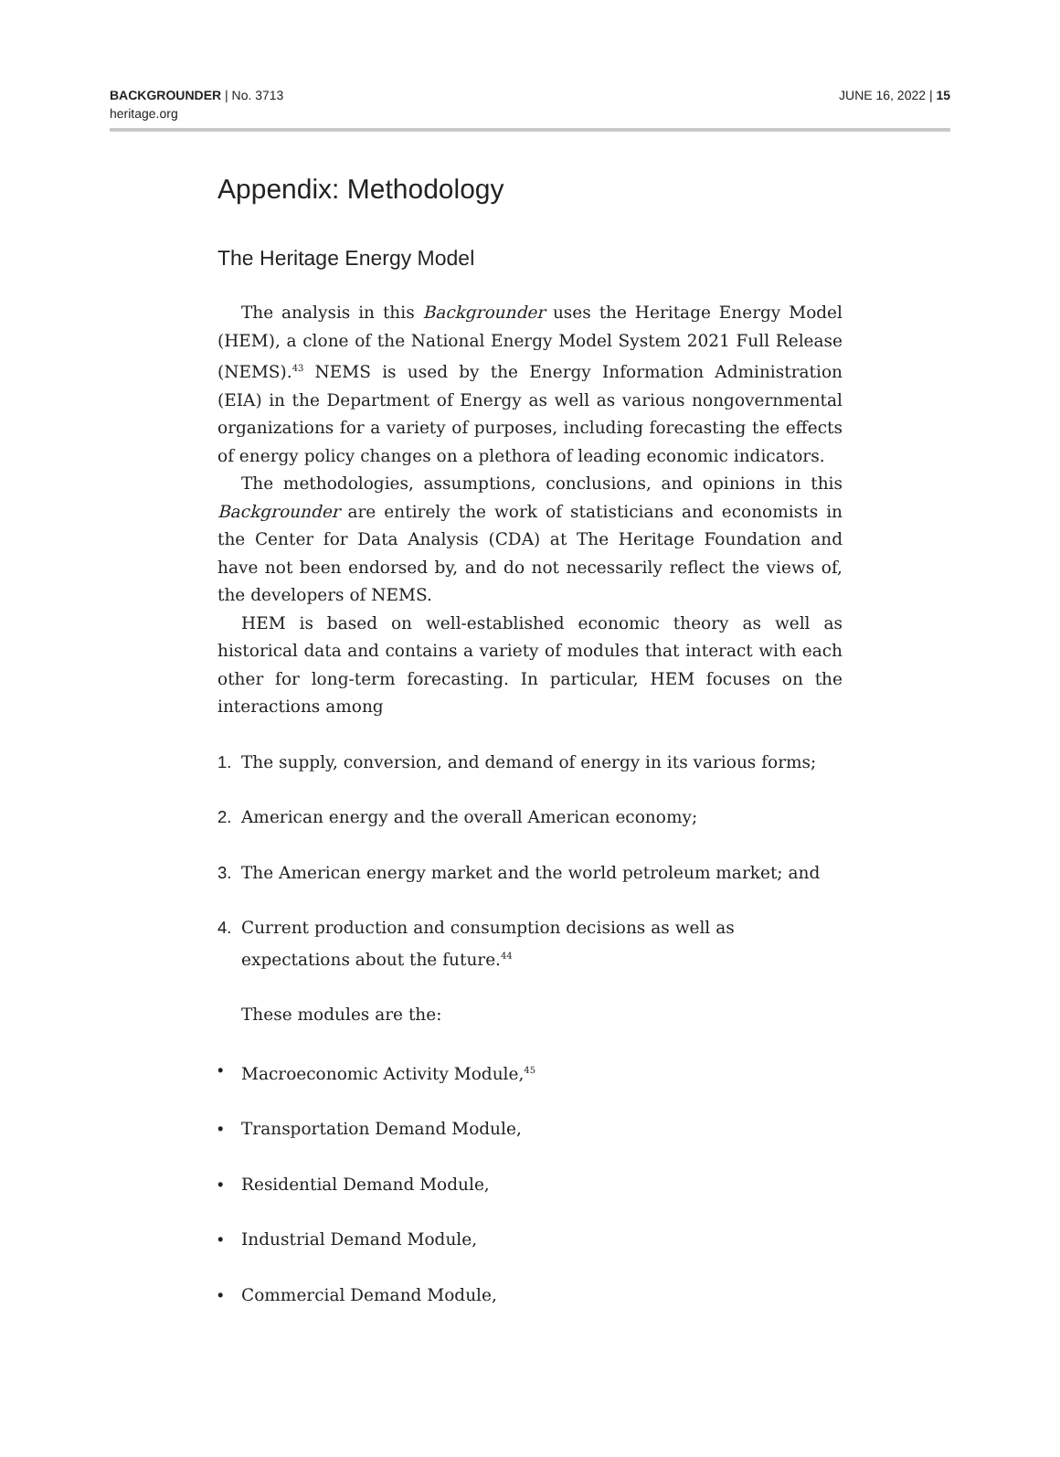BACKGROUNDER | No. 3713
heritage.org
JUNE 16, 2022 | 15
Appendix: Methodology
The Heritage Energy Model
The analysis in this Backgrounder uses the Heritage Energy Model (HEM), a clone of the National Energy Model System 2021 Full Release (NEMS).<sup>43</sup> NEMS is used by the Energy Information Administration (EIA) in the Department of Energy as well as various nongovernmental organizations for a variety of purposes, including forecasting the effects of energy policy changes on a plethora of leading economic indicators.
The methodologies, assumptions, conclusions, and opinions in this Backgrounder are entirely the work of statisticians and economists in the Center for Data Analysis (CDA) at The Heritage Foundation and have not been endorsed by, and do not necessarily reflect the views of, the developers of NEMS.
HEM is based on well-established economic theory as well as historical data and contains a variety of modules that interact with each other for long-term forecasting. In particular, HEM focuses on the interactions among
1. The supply, conversion, and demand of energy in its various forms;
2. American energy and the overall American economy;
3. The American energy market and the world petroleum market; and
4. Current production and consumption decisions as well as expectations about the future.<sup>44</sup>
These modules are the:
• Macroeconomic Activity Module,<sup>45</sup>
• Transportation Demand Module,
• Residential Demand Module,
• Industrial Demand Module,
• Commercial Demand Module,